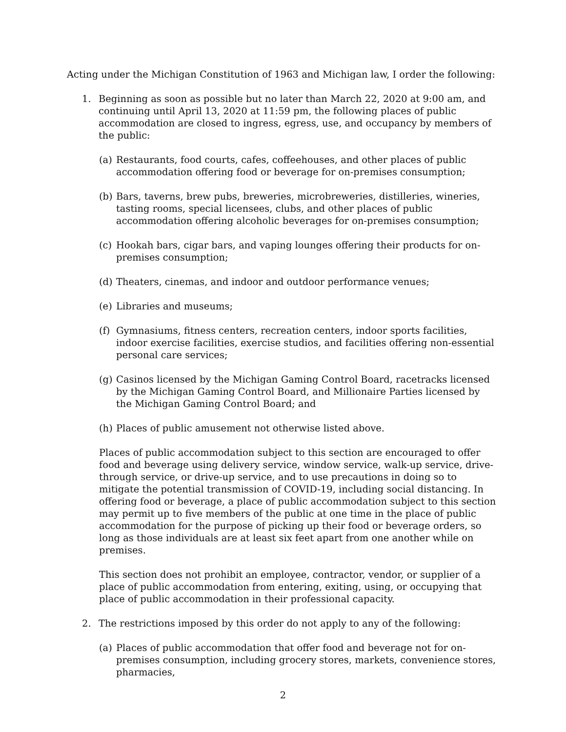Acting under the Michigan Constitution of 1963 and Michigan law, I order the following:
1. Beginning as soon as possible but no later than March 22, 2020 at 9:00 am, and continuing until April 13, 2020 at 11:59 pm, the following places of public accommodation are closed to ingress, egress, use, and occupancy by members of the public:
(a) Restaurants, food courts, cafes, coffeehouses, and other places of public accommodation offering food or beverage for on-premises consumption;
(b) Bars, taverns, brew pubs, breweries, microbreweries, distilleries, wineries, tasting rooms, special licensees, clubs, and other places of public accommodation offering alcoholic beverages for on-premises consumption;
(c) Hookah bars, cigar bars, and vaping lounges offering their products for on-premises consumption;
(d) Theaters, cinemas, and indoor and outdoor performance venues;
(e) Libraries and museums;
(f) Gymnasiums, fitness centers, recreation centers, indoor sports facilities, indoor exercise facilities, exercise studios, and facilities offering non-essential personal care services;
(g) Casinos licensed by the Michigan Gaming Control Board, racetracks licensed by the Michigan Gaming Control Board, and Millionaire Parties licensed by the Michigan Gaming Control Board; and
(h) Places of public amusement not otherwise listed above.
Places of public accommodation subject to this section are encouraged to offer food and beverage using delivery service, window service, walk-up service, drive-through service, or drive-up service, and to use precautions in doing so to mitigate the potential transmission of COVID-19, including social distancing. In offering food or beverage, a place of public accommodation subject to this section may permit up to five members of the public at one time in the place of public accommodation for the purpose of picking up their food or beverage orders, so long as those individuals are at least six feet apart from one another while on premises.
This section does not prohibit an employee, contractor, vendor, or supplier of a place of public accommodation from entering, exiting, using, or occupying that place of public accommodation in their professional capacity.
2. The restrictions imposed by this order do not apply to any of the following:
(a) Places of public accommodation that offer food and beverage not for on-premises consumption, including grocery stores, markets, convenience stores, pharmacies,
2